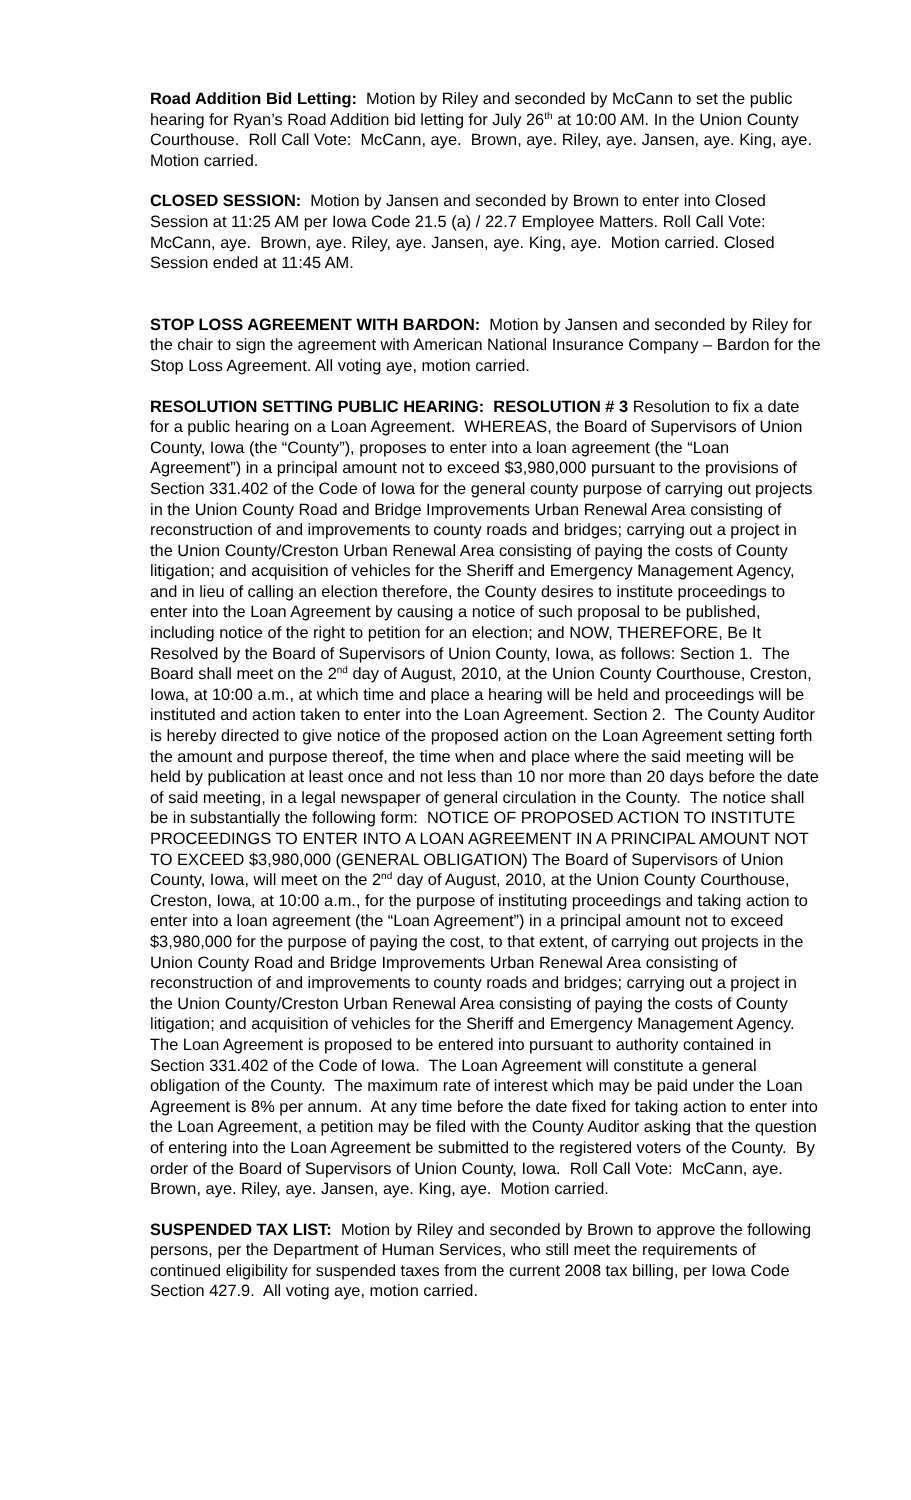Road Addition Bid Letting: Motion by Riley and seconded by McCann to set the public hearing for Ryan’s Road Addition bid letting for July 26<sup>th</sup> at 10:00 AM. In the Union County Courthouse. Roll Call Vote: McCann, aye. Brown, aye. Riley, aye. Jansen, aye. King, aye. Motion carried.
CLOSED SESSION: Motion by Jansen and seconded by Brown to enter into Closed Session at 11:25 AM per Iowa Code 21.5 (a) / 22.7 Employee Matters. Roll Call Vote: McCann, aye. Brown, aye. Riley, aye. Jansen, aye. King, aye. Motion carried. Closed Session ended at 11:45 AM.
STOP LOSS AGREEMENT WITH BARDON: Motion by Jansen and seconded by Riley for the chair to sign the agreement with American National Insurance Company – Bardon for the Stop Loss Agreement. All voting aye, motion carried.
RESOLUTION SETTING PUBLIC HEARING: RESOLUTION # 3 Resolution to fix a date for a public hearing on a Loan Agreement. WHEREAS, the Board of Supervisors of Union County, Iowa (the “County”), proposes to enter into a loan agreement (the “Loan Agreement”) in a principal amount not to exceed $3,980,000 pursuant to the provisions of Section 331.402 of the Code of Iowa for the general county purpose of carrying out projects in the Union County Road and Bridge Improvements Urban Renewal Area consisting of reconstruction of and improvements to county roads and bridges; carrying out a project in the Union County/Creston Urban Renewal Area consisting of paying the costs of County litigation; and acquisition of vehicles for the Sheriff and Emergency Management Agency, and in lieu of calling an election therefore, the County desires to institute proceedings to enter into the Loan Agreement by causing a notice of such proposal to be published, including notice of the right to petition for an election; and NOW, THEREFORE, Be It Resolved by the Board of Supervisors of Union County, Iowa, as follows: Section 1. The Board shall meet on the 2<sup>nd</sup> day of August, 2010, at the Union County Courthouse, Creston, Iowa, at 10:00 a.m., at which time and place a hearing will be held and proceedings will be instituted and action taken to enter into the Loan Agreement. Section 2. The County Auditor is hereby directed to give notice of the proposed action on the Loan Agreement setting forth the amount and purpose thereof, the time when and place where the said meeting will be held by publication at least once and not less than 10 nor more than 20 days before the date of said meeting, in a legal newspaper of general circulation in the County. The notice shall be in substantially the following form: NOTICE OF PROPOSED ACTION TO INSTITUTE PROCEEDINGS TO ENTER INTO A LOAN AGREEMENT IN A PRINCIPAL AMOUNT NOT TO EXCEED $3,980,000 (GENERAL OBLIGATION) The Board of Supervisors of Union County, Iowa, will meet on the 2<sup>nd</sup> day of August, 2010, at the Union County Courthouse, Creston, Iowa, at 10:00 a.m., for the purpose of instituting proceedings and taking action to enter into a loan agreement (the “Loan Agreement”) in a principal amount not to exceed $3,980,000 for the purpose of paying the cost, to that extent, of carrying out projects in the Union County Road and Bridge Improvements Urban Renewal Area consisting of reconstruction of and improvements to county roads and bridges; carrying out a project in the Union County/Creston Urban Renewal Area consisting of paying the costs of County litigation; and acquisition of vehicles for the Sheriff and Emergency Management Agency. The Loan Agreement is proposed to be entered into pursuant to authority contained in Section 331.402 of the Code of Iowa. The Loan Agreement will constitute a general obligation of the County. The maximum rate of interest which may be paid under the Loan Agreement is 8% per annum. At any time before the date fixed for taking action to enter into the Loan Agreement, a petition may be filed with the County Auditor asking that the question of entering into the Loan Agreement be submitted to the registered voters of the County. By order of the Board of Supervisors of Union County, Iowa. Roll Call Vote: McCann, aye. Brown, aye. Riley, aye. Jansen, aye. King, aye. Motion carried.
SUSPENDED TAX LIST: Motion by Riley and seconded by Brown to approve the following persons, per the Department of Human Services, who still meet the requirements of continued eligibility for suspended taxes from the current 2008 tax billing, per Iowa Code Section 427.9. All voting aye, motion carried.